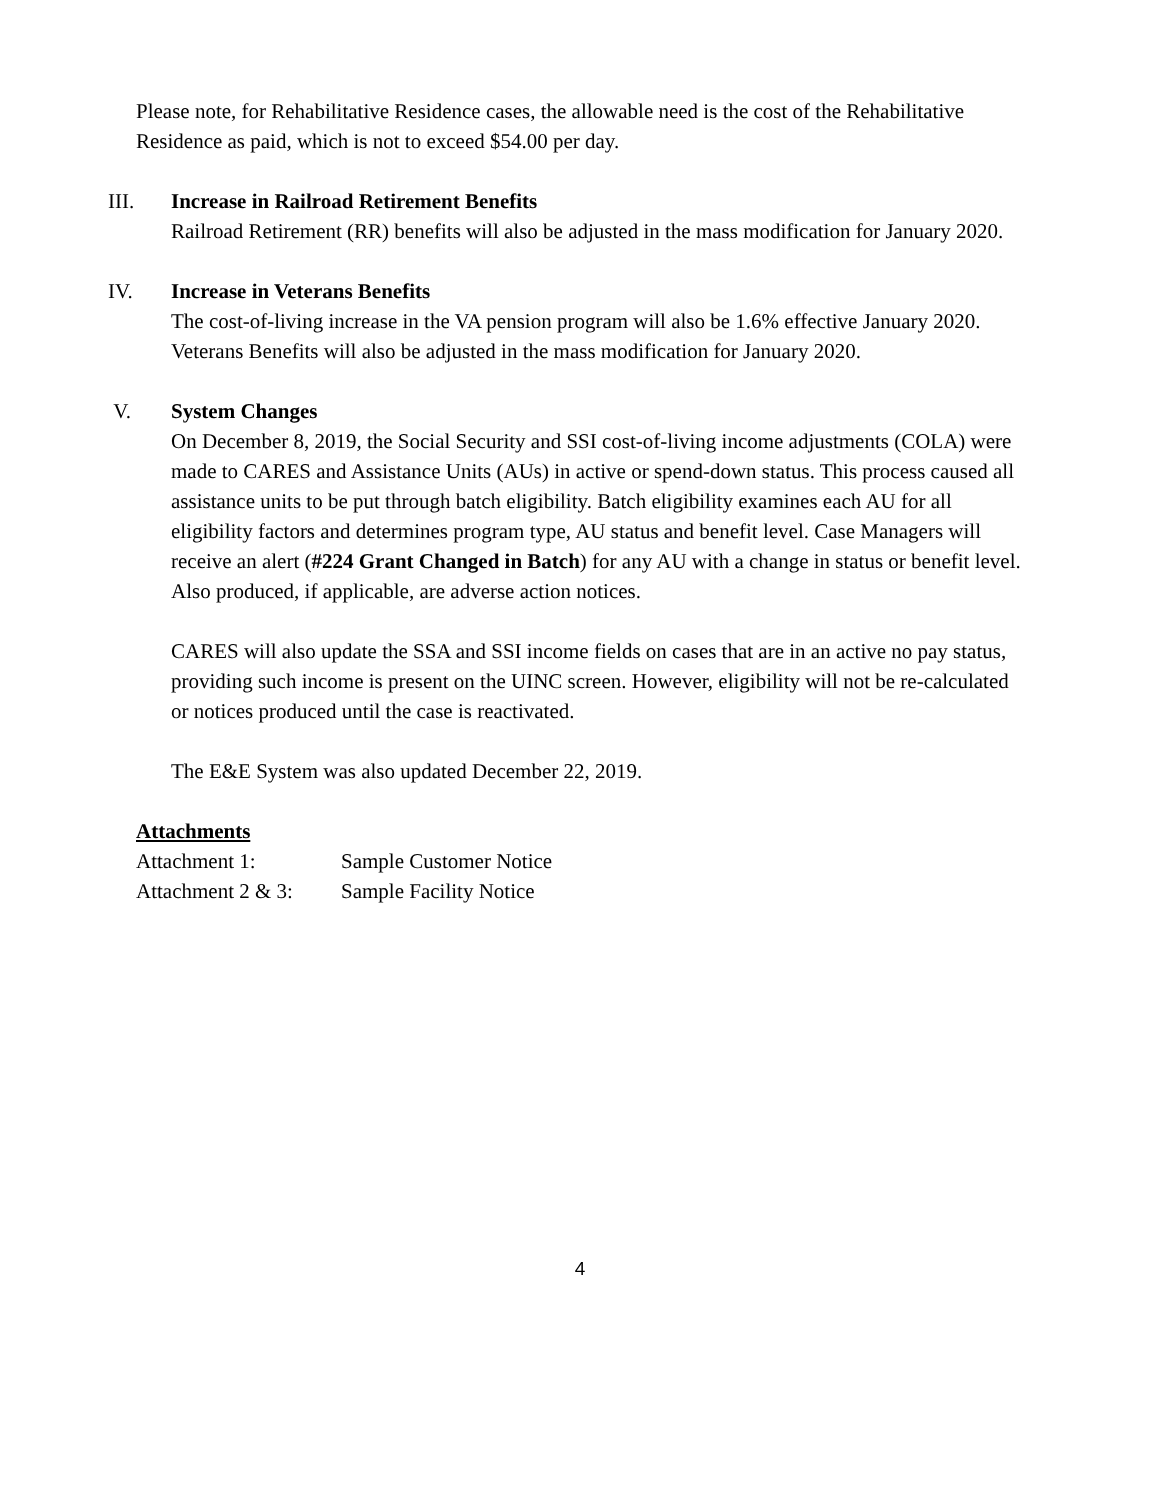Please note, for Rehabilitative Residence cases, the allowable need is the cost of the Rehabilitative Residence as paid, which is not to exceed $54.00 per day.
III. Increase in Railroad Retirement Benefits
Railroad Retirement (RR) benefits will also be adjusted in the mass modification for January 2020.
IV. Increase in Veterans Benefits
The cost-of-living increase in the VA pension program will also be 1.6% effective January 2020. Veterans Benefits will also be adjusted in the mass modification for January 2020.
V. System Changes
On December 8, 2019, the Social Security and SSI cost-of-living income adjustments (COLA) were made to CARES and Assistance Units (AUs) in active or spend-down status. This process caused all assistance units to be put through batch eligibility. Batch eligibility examines each AU for all eligibility factors and determines program type, AU status and benefit level. Case Managers will receive an alert (#224 Grant Changed in Batch) for any AU with a change in status or benefit level. Also produced, if applicable, are adverse action notices.
CARES will also update the SSA and SSI income fields on cases that are in an active no pay status, providing such income is present on the UINC screen. However, eligibility will not be re-calculated or notices produced until the case is reactivated.
The E&E System was also updated December 22, 2019.
Attachments
| Attachment 1: | Sample Customer Notice |
| Attachment 2 & 3: | Sample Facility Notice |
4